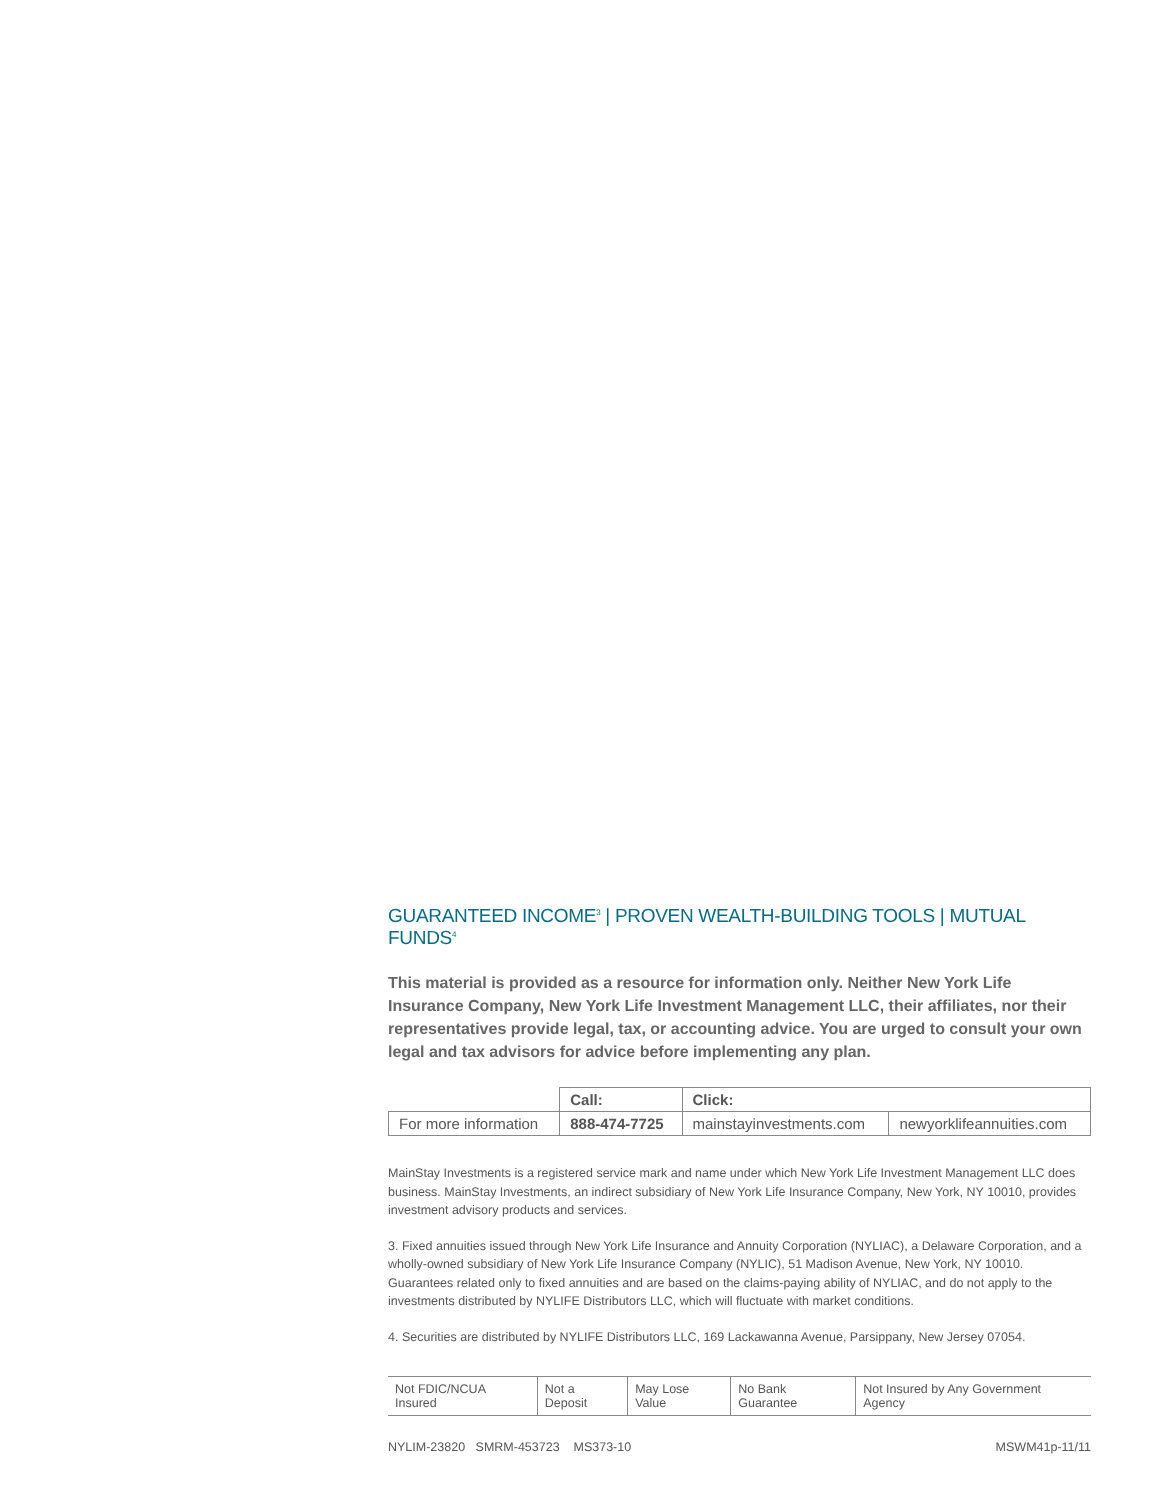GUARANTEED INCOME<sup>3</sup> | PROVEN WEALTH-BUILDING TOOLS | MUTUAL FUNDS<sup>4</sup>
This material is provided as a resource for information only. Neither New York Life Insurance Company, New York Life Investment Management LLC, their affiliates, nor their representatives provide legal, tax, or accounting advice. You are urged to consult your own legal and tax advisors for advice before implementing any plan.
| | Call: | Click: | |
| For more information | 888-474-7725 | mainstayinvestments.com | newyorklifeannuities.com |
MainStay Investments is a registered service mark and name under which New York Life Investment Management LLC does business. MainStay Investments, an indirect subsidiary of New York Life Insurance Company, New York, NY 10010, provides investment advisory products and services.
3. Fixed annuities issued through New York Life Insurance and Annuity Corporation (NYLIAC), a Delaware Corporation, and a wholly-owned subsidiary of New York Life Insurance Company (NYLIC), 51 Madison Avenue, New York, NY 10010. Guarantees related only to fixed annuities and are based on the claims-paying ability of NYLIAC, and do not apply to the investments distributed by NYLIFE Distributors LLC, which will fluctuate with market conditions.
4. Securities are distributed by NYLIFE Distributors LLC, 169 Lackawanna Avenue, Parsippany, New Jersey 07054.
| Not FDIC/NCUA Insured | Not a Deposit | May Lose Value | No Bank Guarantee | Not Insured by Any Government Agency |
NYLIM-23820 SMRM-453723 MS373-10 MSWM41p-11/11